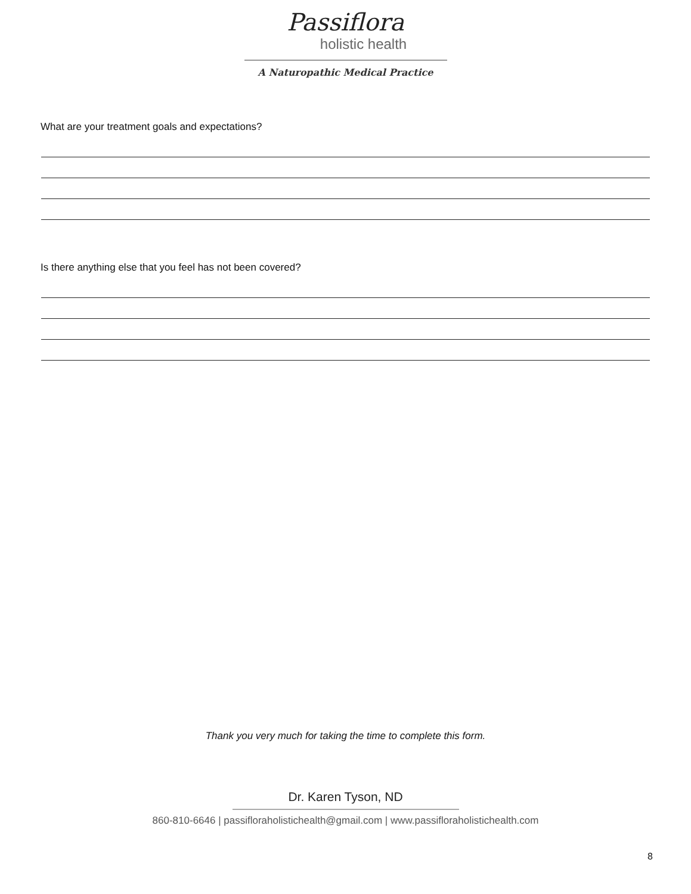Passiflora
holistic health
A Naturopathic Medical Practice
What are your treatment goals and expectations?
Is there anything else that you feel has not been covered?
Thank you very much for taking the time to complete this form.
Dr. Karen Tyson, ND
860-810-6646 | passifloraholistichealth@gmail.com | www.passifloraholistichealth.com
8